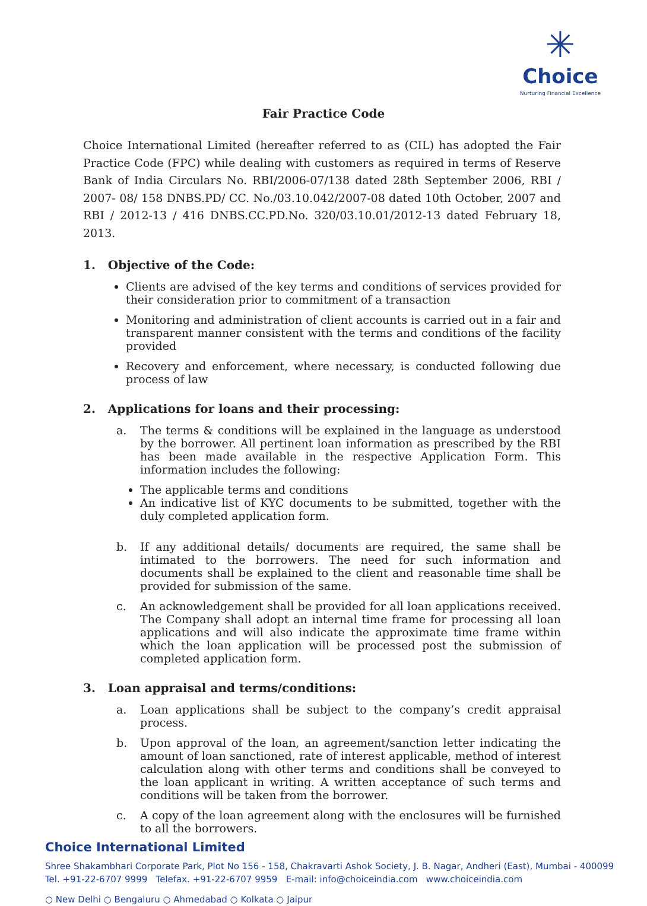✳
Choice
Nurturing Financial Excellence
Fair Practice Code
Choice International Limited (hereafter referred to as (CIL) has adopted the Fair Practice Code (FPC) while dealing with customers as required in terms of Reserve Bank of India Circulars No. RBI/2006-07/138 dated 28th September 2006, RBI / 2007- 08/ 158 DNBS.PD/ CC. No./03.10.042/2007-08 dated 10th October, 2007 and RBI / 2012-13 / 416 DNBS.CC.PD.No. 320/03.10.01/2012-13 dated February 18, 2013.
1. Objective of the Code:
Clients are advised of the key terms and conditions of services provided for their consideration prior to commitment of a transaction
Monitoring and administration of client accounts is carried out in a fair and transparent manner consistent with the terms and conditions of the facility provided
Recovery and enforcement, where necessary, is conducted following due process of law
2. Applications for loans and their processing:
a. The terms & conditions will be explained in the language as understood by the borrower. All pertinent loan information as prescribed by the RBI has been made available in the respective Application Form. This information includes the following:
The applicable terms and conditions
An indicative list of KYC documents to be submitted, together with the duly completed application form.
b. If any additional details/ documents are required, the same shall be intimated to the borrowers. The need for such information and documents shall be explained to the client and reasonable time shall be provided for submission of the same.
c. An acknowledgement shall be provided for all loan applications received. The Company shall adopt an internal time frame for processing all loan applications and will also indicate the approximate time frame within which the loan application will be processed post the submission of completed application form.
3. Loan appraisal and terms/conditions:
a. Loan applications shall be subject to the company’s credit appraisal process.
b. Upon approval of the loan, an agreement/sanction letter indicating the amount of loan sanctioned, rate of interest applicable, method of interest calculation along with other terms and conditions shall be conveyed to the loan applicant in writing. A written acceptance of such terms and conditions will be taken from the borrower.
c. A copy of the loan agreement along with the enclosures will be furnished to all the borrowers.
Choice International Limited
Shree Shakambhari Corporate Park, Plot No 156 - 158, Chakravarti Ashok Society, J. B. Nagar, Andheri (East), Mumbai - 400099
Tel. +91-22-6707 9999 Telefax. +91-22-6707 9959 E-mail: info@choiceindia.com www.choiceindia.com
○ New Delhi ○ Bengaluru ○ Ahmedabad ○ Kolkata ○ Jaipur